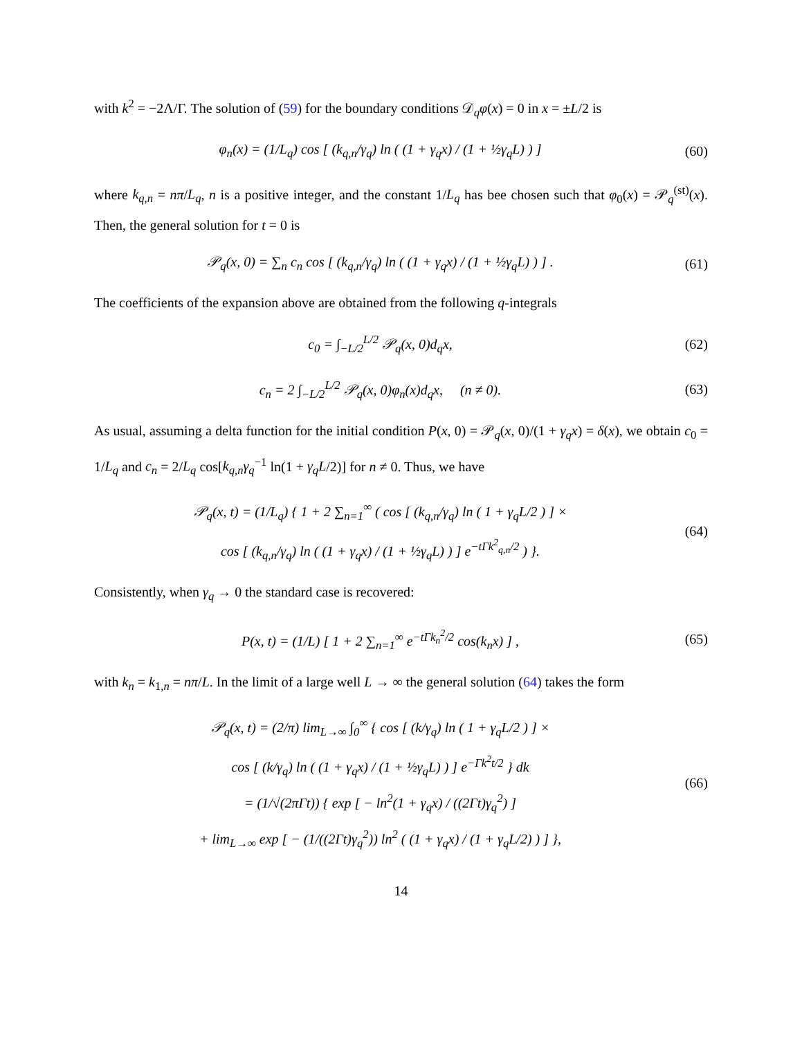with k<sup>2</sup> = −2Λ/Γ. The solution of (59) for the boundary conditions 𝒟<sub>q</sub>φ(x) = 0 in x = ±L/2 is
φ<sub>n</sub>(x) = (1/L<sub>q</sub>) cos [ (k<sub>q,n</sub>/γ<sub>q</sub>) ln ( (1 + γ<sub>q</sub>x) / (1 + ½γ<sub>q</sub>L) ) ]
(60)
where k<sub>q,n</sub> = nπ/L<sub>q</sub>, n is a positive integer, and the constant 1/L<sub>q</sub> has bee chosen such that φ<sub>0</sub>(x) = 𝒫<sub>q</sub><sup>(st)</sup>(x). Then, the general solution for t = 0 is
𝒫<sub>q</sub>(x, 0) = ∑<sub>n</sub> c<sub>n</sub> cos [ (k<sub>q,n</sub>/γ<sub>q</sub>) ln ( (1 + γ<sub>q</sub>x) / (1 + ½γ<sub>q</sub>L) ) ] .
(61)
The coefficients of the expansion above are obtained from the following q-integrals
c<sub>0</sub> = ∫<sub>−L/2</sub><sup>L/2</sup> 𝒫<sub>q</sub>(x, 0)d<sub>q</sub>x, (62)
c<sub>n</sub> = 2 ∫<sub>−L/2</sub><sup>L/2</sup> 𝒫<sub>q</sub>(x, 0)φ<sub>n</sub>(x)d<sub>q</sub>x, (n ≠ 0).
(63)
As usual, assuming a delta function for the initial condition P(x, 0) = 𝒫<sub>q</sub>(x, 0)/(1 + γ<sub>q</sub>x) = δ(x), we obtain c<sub>0</sub> = 1/L<sub>q</sub> and c<sub>n</sub> = 2/L<sub>q</sub> cos[k<sub>q,n</sub>γ<sub>q</sub><sup>−1</sup> ln(1 + γ<sub>q</sub>L/2)] for n ≠ 0. Thus, we have
𝒫<sub>q</sub>(x, t) = (1/L<sub>q</sub>) { 1 + 2 ∑<sub>n=1</sub><sup>∞</sup> ( cos [ (k<sub>q,n</sub>/γ<sub>q</sub>) ln ( 1 + γ<sub>q</sub>L/2 ) ] ×
cos [ (k<sub>q,n</sub>/γ<sub>q</sub>) ln ( (1 + γ<sub>q</sub>x) / (1 + ½γ<sub>q</sub>L) ) ] e<sup>−tΓk<sup>2</sup><sub>q,n</sub>/2</sup> ) }.
(64)
Consistently, when γ<sub>q</sub> → 0 the standard case is recovered:
P(x, t) = (1/L) [ 1 + 2 ∑<sub>n=1</sub><sup>∞</sup> e<sup>−tΓk<sub>n</sub><sup>2</sup>/2</sup> cos(k<sub>n</sub>x) ] ,
(65)
with k<sub>n</sub> = k<sub>1,n</sub> = nπ/L. In the limit of a large well L → ∞ the general solution (64) takes the form
𝒫<sub>q</sub>(x, t) = (2/π) lim<sub>L→∞</sub> ∫<sub>0</sub><sup>∞</sup> { cos [ (k/γ<sub>q</sub>) ln ( 1 + γ<sub>q</sub>L/2 ) ] ×
cos [ (k/γ<sub>q</sub>) ln ( (1 + γ<sub>q</sub>x) / (1 + ½γ<sub>q</sub>L) ) ] e<sup>−Γk<sup>2</sup>t/2</sup> } dk
= (1/√(2πΓt)) { exp [ − ln<sup>2</sup>(1 + γ<sub>q</sub>x) / ((2Γt)γ<sub>q</sub><sup>2</sup>) ]
+ lim<sub>L→∞</sub> exp [ − (1/((2Γt)γ<sub>q</sub><sup>2</sup>)) ln<sup>2</sup> ( (1 + γ<sub>q</sub>x) / (1 + γ<sub>q</sub>L/2) ) ] },
(66)
14